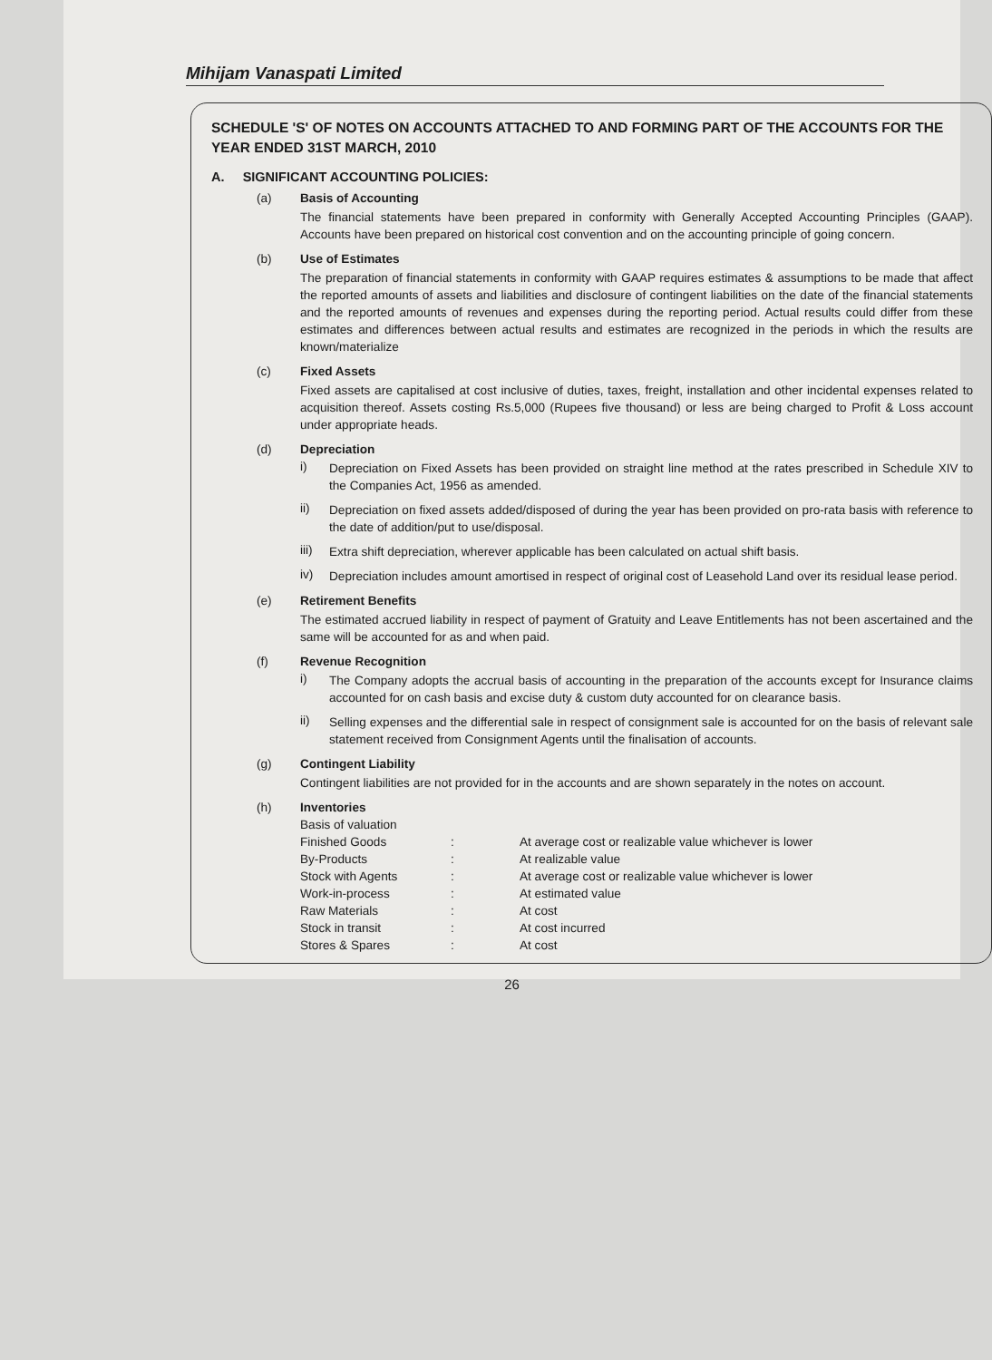Mihijam Vanaspati Limited
SCHEDULE 'S' OF NOTES ON ACCOUNTS ATTACHED TO AND FORMING PART OF THE ACCOUNTS FOR THE YEAR ENDED 31ST MARCH, 2010
A. SIGNIFICANT ACCOUNTING POLICIES:
(a) Basis of Accounting
The financial statements have been prepared in conformity with Generally Accepted Accounting Principles (GAAP). Accounts have been prepared on historical cost convention and on the accounting principle of going concern.
(b) Use of Estimates
The preparation of financial statements in conformity with GAAP requires estimates & assumptions to be made that affect the reported amounts of assets and liabilities and disclosure of contingent liabilities on the date of the financial statements and the reported amounts of revenues and expenses during the reporting period. Actual results could differ from these estimates and differences between actual results and estimates are recognized in the periods in which the results are known/materialize
(c) Fixed Assets
Fixed assets are capitalised at cost inclusive of duties, taxes, freight, installation and other incidental expenses related to acquisition thereof. Assets costing Rs.5,000 (Rupees five thousand) or less are being charged to Profit & Loss account under appropriate heads.
(d) Depreciation
i) Depreciation on Fixed Assets has been provided on straight line method at the rates prescribed in Schedule XIV to the Companies Act, 1956 as amended.
ii) Depreciation on fixed assets added/disposed of during the year has been provided on pro-rata basis with reference to the date of addition/put to use/disposal.
iii)
Extra shift depreciation, wherever applicable has been calculated on actual shift basis.
iv) Depreciation includes amount amortised in respect of original cost of Leasehold Land over its residual lease period.
(e) Retirement Benefits
The estimated accrued liability in respect of payment of Gratuity and Leave Entitlements has not been ascertained and the same will be accounted for as and when paid.
(f) Revenue Recognition
i) The Company adopts the accrual basis of accounting in the preparation of the accounts except for Insurance claims accounted for on cash basis and excise duty & custom duty accounted for on clearance basis.
ii) Selling expenses and the differential sale in respect of consignment sale is accounted for on the basis of relevant sale statement received from Consignment Agents until the finalisation of accounts.
(g) Contingent Liability
Contingent liabilities are not provided for in the accounts and are shown separately in the notes on account.
(h) Inventories
| Basis of valuation | | |
| Finished Goods | : | At average cost or realizable value whichever is lower |
| By-Products | : | At realizable value |
| Stock with Agents | : | At average cost or realizable value whichever is lower |
| Work-in-process | : | At estimated value |
| Raw Materials | : | At cost |
| Stock in transit | : | At cost incurred |
| Stores & Spares | : | At cost |
26